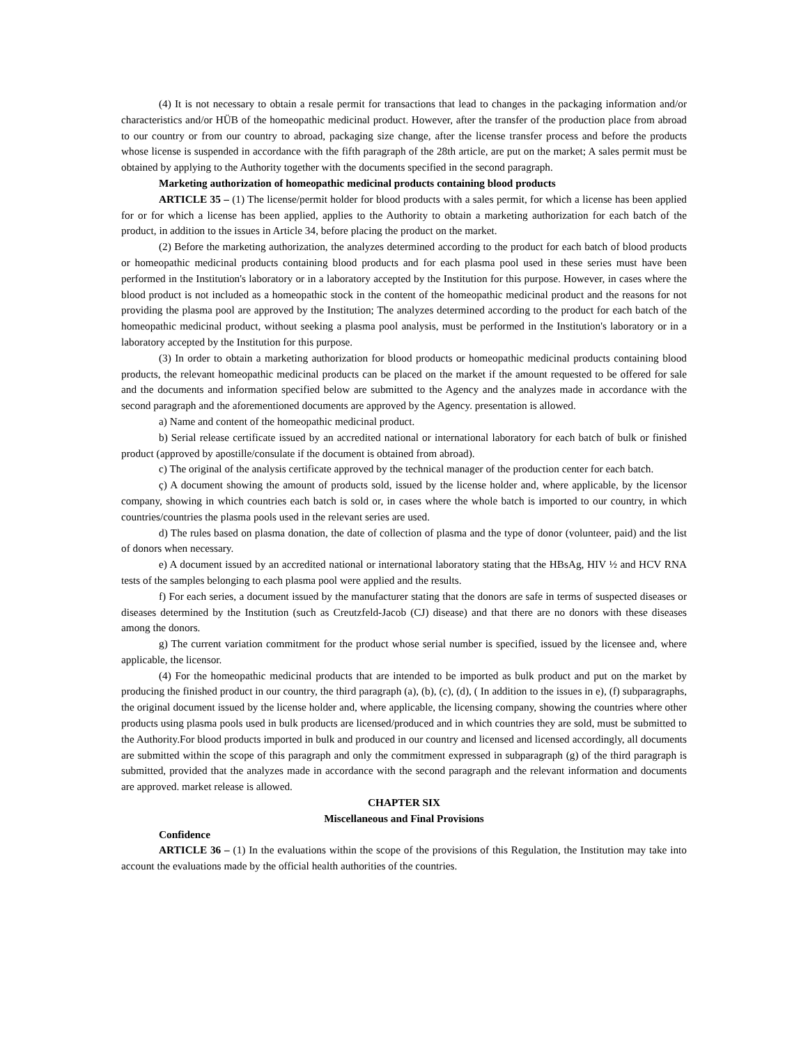(4) It is not necessary to obtain a resale permit for transactions that lead to changes in the packaging information and/or characteristics and/or HÜB of the homeopathic medicinal product. However, after the transfer of the production place from abroad to our country or from our country to abroad, packaging size change, after the license transfer process and before the products whose license is suspended in accordance with the fifth paragraph of the 28th article, are put on the market; A sales permit must be obtained by applying to the Authority together with the documents specified in the second paragraph.
Marketing authorization of homeopathic medicinal products containing blood products
ARTICLE 35 – (1) The license/permit holder for blood products with a sales permit, for which a license has been applied for or for which a license has been applied, applies to the Authority to obtain a marketing authorization for each batch of the product, in addition to the issues in Article 34, before placing the product on the market.
(2) Before the marketing authorization, the analyzes determined according to the product for each batch of blood products or homeopathic medicinal products containing blood products and for each plasma pool used in these series must have been performed in the Institution's laboratory or in a laboratory accepted by the Institution for this purpose. However, in cases where the blood product is not included as a homeopathic stock in the content of the homeopathic medicinal product and the reasons for not providing the plasma pool are approved by the Institution; The analyzes determined according to the product for each batch of the homeopathic medicinal product, without seeking a plasma pool analysis, must be performed in the Institution's laboratory or in a laboratory accepted by the Institution for this purpose.
(3) In order to obtain a marketing authorization for blood products or homeopathic medicinal products containing blood products, the relevant homeopathic medicinal products can be placed on the market if the amount requested to be offered for sale and the documents and information specified below are submitted to the Agency and the analyzes made in accordance with the second paragraph and the aforementioned documents are approved by the Agency. presentation is allowed.
a) Name and content of the homeopathic medicinal product.
b) Serial release certificate issued by an accredited national or international laboratory for each batch of bulk or finished product (approved by apostille/consulate if the document is obtained from abroad).
c) The original of the analysis certificate approved by the technical manager of the production center for each batch.
ç) A document showing the amount of products sold, issued by the license holder and, where applicable, by the licensor company, showing in which countries each batch is sold or, in cases where the whole batch is imported to our country, in which countries/countries the plasma pools used in the relevant series are used.
d) The rules based on plasma donation, the date of collection of plasma and the type of donor (volunteer, paid) and the list of donors when necessary.
e) A document issued by an accredited national or international laboratory stating that the HBsAg, HIV ½ and HCV RNA tests of the samples belonging to each plasma pool were applied and the results.
f) For each series, a document issued by the manufacturer stating that the donors are safe in terms of suspected diseases or diseases determined by the Institution (such as Creutzfeld-Jacob (CJ) disease) and that there are no donors with these diseases among the donors.
g) The current variation commitment for the product whose serial number is specified, issued by the licensee and, where applicable, the licensor.
(4) For the homeopathic medicinal products that are intended to be imported as bulk product and put on the market by producing the finished product in our country, the third paragraph (a), (b), (c), (d), ( In addition to the issues in e), (f) subparagraphs, the original document issued by the license holder and, where applicable, the licensing company, showing the countries where other products using plasma pools used in bulk products are licensed/produced and in which countries they are sold, must be submitted to the Authority.For blood products imported in bulk and produced in our country and licensed and licensed accordingly, all documents are submitted within the scope of this paragraph and only the commitment expressed in subparagraph (g) of the third paragraph is submitted, provided that the analyzes made in accordance with the second paragraph and the relevant information and documents are approved. market release is allowed.
CHAPTER SIX
Miscellaneous and Final Provisions
Confidence
ARTICLE 36 – (1) In the evaluations within the scope of the provisions of this Regulation, the Institution may take into account the evaluations made by the official health authorities of the countries.